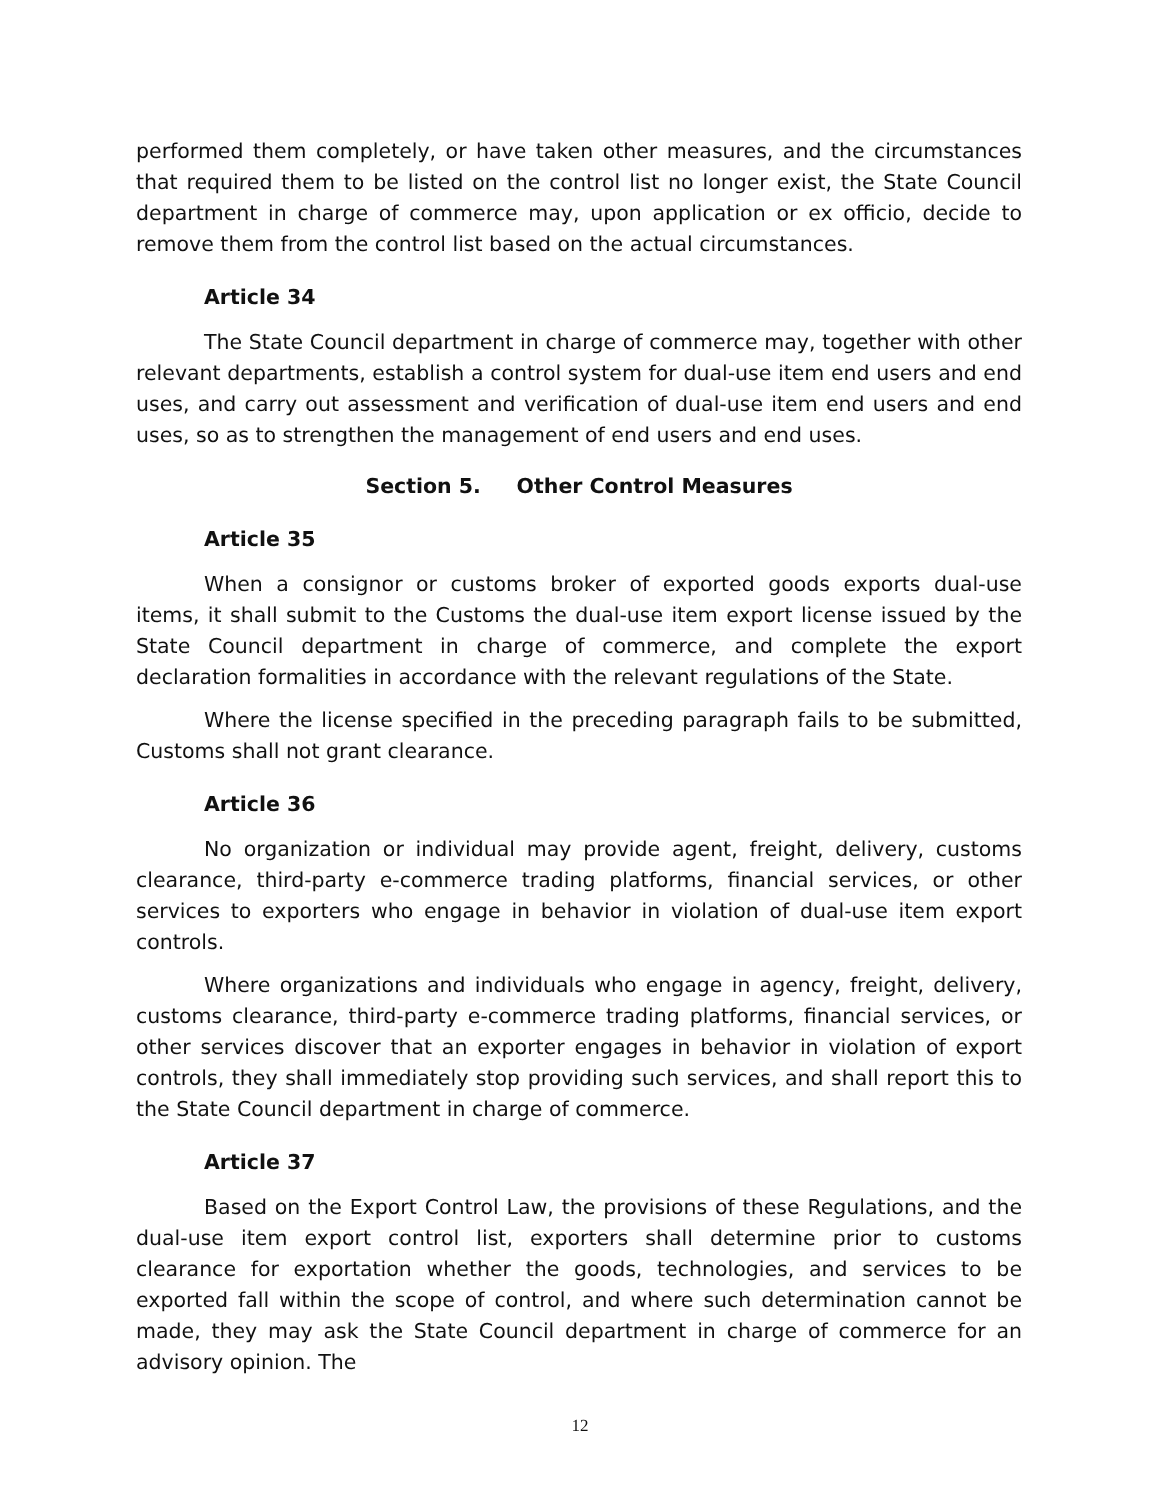performed them completely, or have taken other measures, and the circumstances that required them to be listed on the control list no longer exist, the State Council department in charge of commerce may, upon application or ex officio, decide to remove them from the control list based on the actual circumstances.
Article 34
The State Council department in charge of commerce may, together with other relevant departments, establish a control system for dual-use item end users and end uses, and carry out assessment and verification of dual-use item end users and end uses, so as to strengthen the management of end users and end uses.
Section 5. Other Control Measures
Article 35
When a consignor or customs broker of exported goods exports dual-use items, it shall submit to the Customs the dual-use item export license issued by the State Council department in charge of commerce, and complete the export declaration formalities in accordance with the relevant regulations of the State.
Where the license specified in the preceding paragraph fails to be submitted, Customs shall not grant clearance.
Article 36
No organization or individual may provide agent, freight, delivery, customs clearance, third-party e-commerce trading platforms, financial services, or other services to exporters who engage in behavior in violation of dual-use item export controls.
Where organizations and individuals who engage in agency, freight, delivery, customs clearance, third-party e-commerce trading platforms, financial services, or other services discover that an exporter engages in behavior in violation of export controls, they shall immediately stop providing such services, and shall report this to the State Council department in charge of commerce.
Article 37
Based on the Export Control Law, the provisions of these Regulations, and the dual-use item export control list, exporters shall determine prior to customs clearance for exportation whether the goods, technologies, and services to be exported fall within the scope of control, and where such determination cannot be made, they may ask the State Council department in charge of commerce for an advisory opinion. The
12